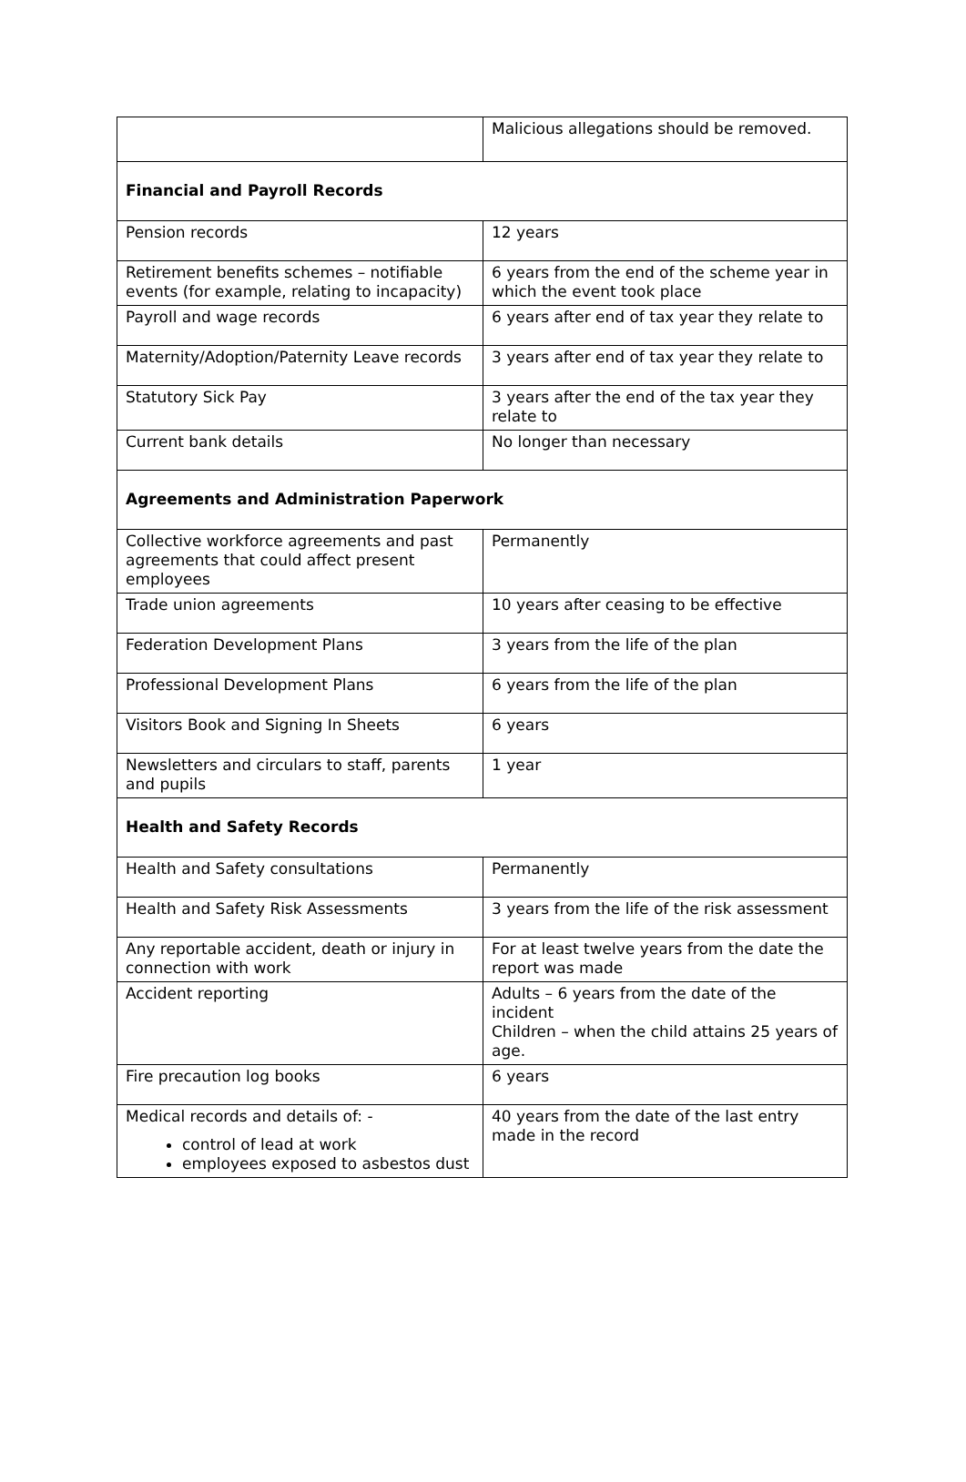| | Malicious allegations should be removed. |
| Financial and Payroll Records | |
| Pension records | 12 years |
| Retirement benefits schemes – notifiable events (for example, relating to incapacity) | 6 years from the end of the scheme year in which the event took place |
| Payroll and wage records | 6 years after end of tax year they relate to |
| Maternity/Adoption/Paternity Leave records | 3 years after end of tax year they relate to |
| Statutory Sick Pay | 3 years after the end of the tax year they relate to |
| Current bank details | No longer than necessary |
| Agreements and Administration Paperwork | |
| Collective workforce agreements and past agreements that could affect present employees | Permanently |
| Trade union agreements | 10 years after ceasing to be effective |
| Federation Development Plans | 3 years from the life of the plan |
| Professional Development Plans | 6 years from the life of the plan |
| Visitors Book and Signing In Sheets | 6 years |
| Newsletters and circulars to staff, parents and pupils | 1 year |
| Health and Safety Records | |
| Health and Safety consultations | Permanently |
| Health and Safety Risk Assessments | 3 years from the life of the risk assessment |
| Any reportable accident, death or injury in connection with work | For at least twelve years from the date the report was made |
| Accident reporting | Adults – 6 years from the date of the incident Children – when the child attains 25 years of age. |
| Fire precaution log books | 6 years |
| Medical records and details of: - control of lead at work employees exposed to asbestos dust | 40 years from the date of the last entry made in the record |